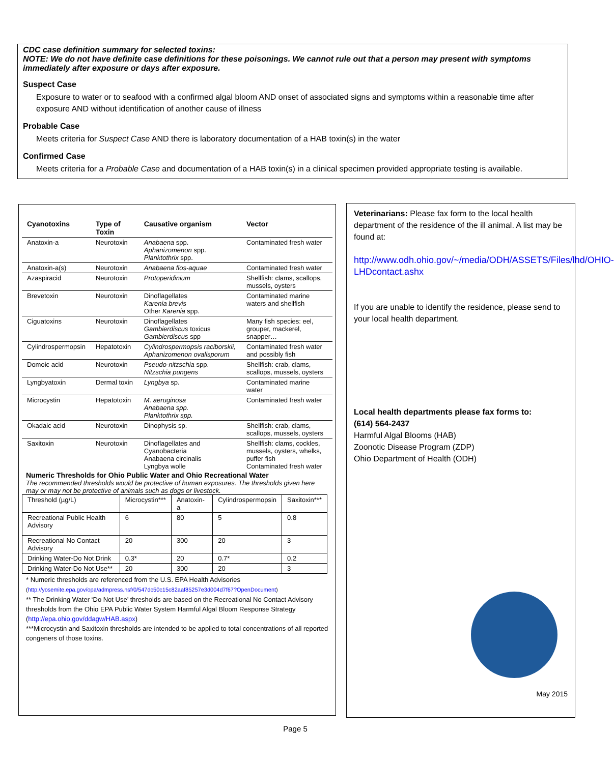CDC case definition summary for selected toxins:
NOTE: We do not have definite case definitions for these poisonings. We cannot rule out that a person may present with symptoms immediately after exposure or days after exposure.
Suspect Case
Exposure to water or to seafood with a confirmed algal bloom AND onset of associated signs and symptoms within a reasonable time after exposure AND without identification of another cause of illness
Probable Case
Meets criteria for Suspect Case AND there is laboratory documentation of a HAB toxin(s) in the water
Confirmed Case
Meets criteria for a Probable Case and documentation of a HAB toxin(s) in a clinical specimen provided appropriate testing is available.
| Cyanotoxins | Type of Toxin | Causative organism | Vector |
| --- | --- | --- | --- |
| Anatoxin-a | Neurotoxin | Anabaena spp. Aphanizomenon spp. Planktothrix spp. | Contaminated fresh water |
| Anatoxin-a(s) | Neurotoxin | Anabaena flos-aquae | Contaminated fresh water |
| Azaspiracid | Neurotoxin | Protoperidinium | Shellfish: clams, scallops, mussels, oysters |
| Brevetoxin | Neurotoxin | Dinoflagellates Karenia brevis Other Karenia spp. | Contaminated marine waters and shellfish |
| Ciguatoxins | Neurotoxin | Dinoflagellates Gambierdiscus toxicus Gambierdiscus spp | Many fish species: eel, grouper, mackerel, snapper… |
| Cylindrospermopsin | Hepatotoxin | Cylindrospermopsis raciborskii, Aphanizomenon ovalisporum | Contaminated fresh water and possibly fish |
| Domoic acid | Neurotoxin | Pseudo-nitzschia spp. Nitzschia pungens | Shellfish: crab, clams, scallops, mussels, oysters |
| Lyngbyatoxin | Dermal toxin | Lyngbya sp. | Contaminated marine water |
| Microcystin | Hepatotoxin | M. aeruginosa Anabaena spp. Planktothrix spp. | Contaminated fresh water |
| Okadaic acid | Neurotoxin | Dinophysis sp. | Shellfish: crab, clams, scallops, mussels, oysters |
| Saxitoxin | Neurotoxin | Dinoflagellates and Cyanobacteria Anabaena circinalis Lyngbya wolle | Shellfish: clams, cockles, mussels, oysters, whelks, puffer fish Contaminated fresh water |
Numeric Thresholds for Ohio Public Water and Ohio Recreational Water
The recommended thresholds would be protective of human exposures. The thresholds given here may or may not be protective of animals such as dogs or livestock.
| Threshold (µg/L) | Microcystin*** | Anatoxin-a | Cylindrospermopsin | Saxitoxin*** |
| Recreational Public Health Advisory | 6 | 80 | 5 | 0.8 |
| Recreational No Contact Advisory | 20 | 300 | 20 | 3 |
| Drinking Water-Do Not Drink | 0.3* | 20 | 0.7* | 0.2 |
| Drinking Water-Do Not Use** | 20 | 300 | 20 | 3 |
* Numeric thresholds are referenced from the U.S. EPA Health Advisories
(http://yosemite.epa.gov/opa/admpress.nsf/0/547dc50c15c82aaf85257e3d004d7f67?OpenDocument)
** The Drinking Water ‘Do Not Use’ thresholds are based on the Recreational No Contact Advisory thresholds from the Ohio EPA Public Water System Harmful Algal Bloom Response Strategy (http://epa.ohio.gov/ddagw/HAB.aspx)
***Microcystin and Saxitoxin thresholds are intended to be applied to total concentrations of all reported congeners of those toxins.
Veterinarians: Please fax form to the local health department of the residence of the ill animal. A list may be found at:
http://www.odh.ohio.gov/~/media/ODH/ASSETS/Files/lhd/OHIO-LHDcontact.ashx
If you are unable to identify the residence, please send to your local health department.
Local health departments please fax forms to:
(614) 564-2437
Harmful Algal Blooms (HAB)
Zoonotic Disease Program (ZDP)
Ohio Department of Health (ODH)
May 2015
Page 5